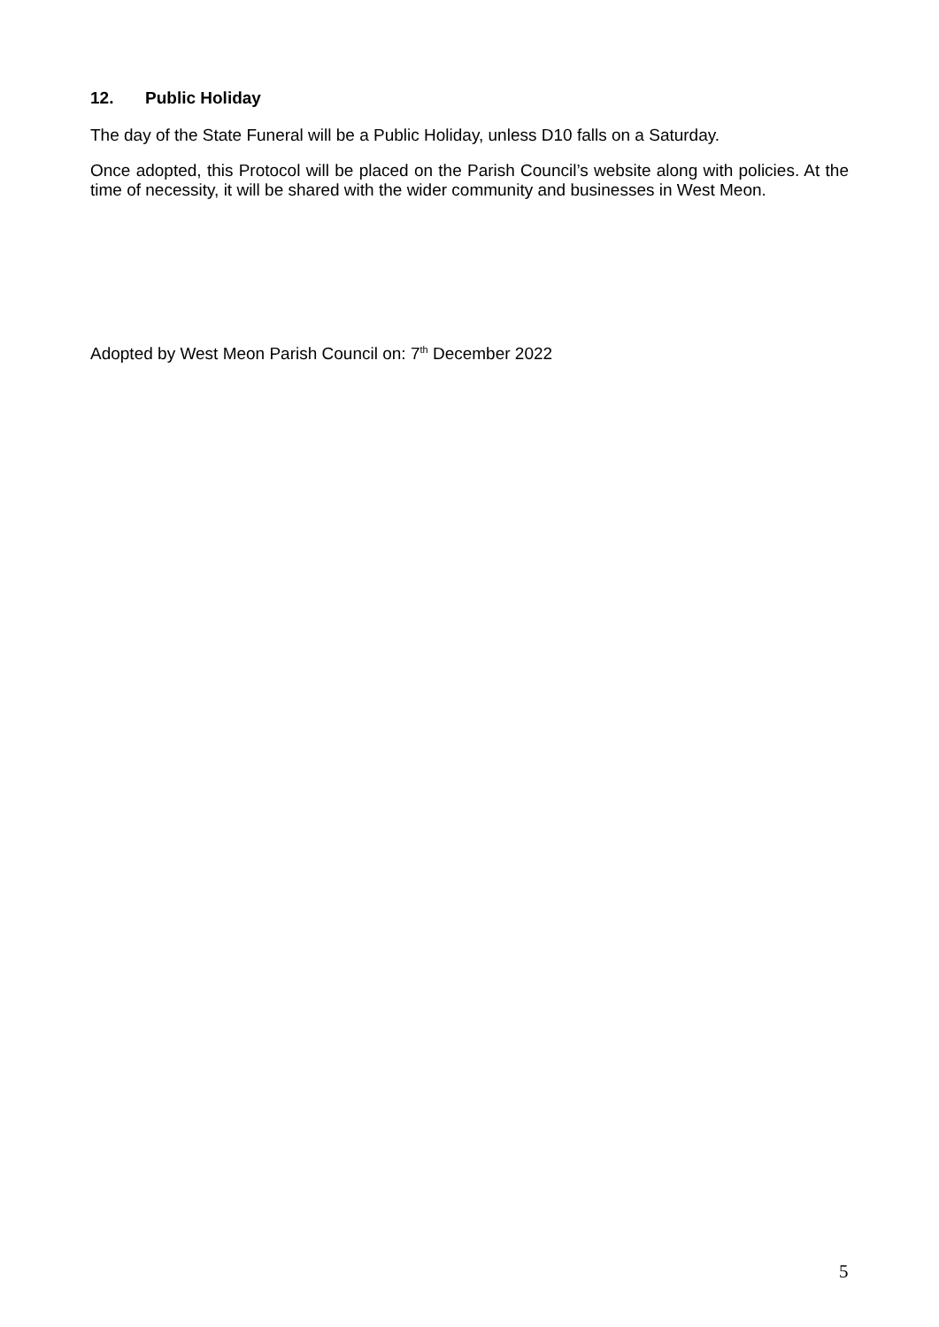12. Public Holiday
The day of the State Funeral will be a Public Holiday, unless D10 falls on a Saturday.
Once adopted, this Protocol will be placed on the Parish Council’s website along with policies. At the time of necessity, it will be shared with the wider community and businesses in West Meon.
Adopted by West Meon Parish Council on: 7<sup>th</sup> December 2022
5